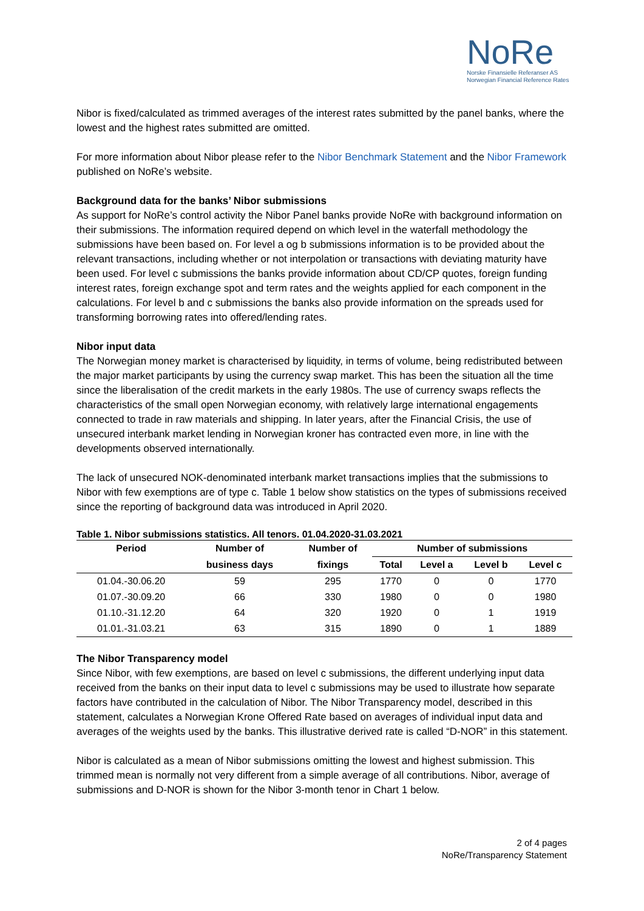NoRe
Norske Finansielle Referanser AS
Norwegian Financial Reference Rates
Nibor is fixed/calculated as trimmed averages of the interest rates submitted by the panel banks, where the lowest and the highest rates submitted are omitted.
For more information about Nibor please refer to the Nibor Benchmark Statement and the Nibor Framework published on NoRe’s website.
Background data for the banks’ Nibor submissions
As support for NoRe’s control activity the Nibor Panel banks provide NoRe with background information on their submissions. The information required depend on which level in the waterfall methodology the submissions have been based on. For level a og b submissions information is to be provided about the relevant transactions, including whether or not interpolation or transactions with deviating maturity have been used. For level c submissions the banks provide information about CD/CP quotes, foreign funding interest rates, foreign exchange spot and term rates and the weights applied for each component in the calculations. For level b and c submissions the banks also provide information on the spreads used for transforming borrowing rates into offered/lending rates.
Nibor input data
The Norwegian money market is characterised by liquidity, in terms of volume, being redistributed between the major market participants by using the currency swap market. This has been the situation all the time since the liberalisation of the credit markets in the early 1980s. The use of currency swaps reflects the characteristics of the small open Norwegian economy, with relatively large international engagements connected to trade in raw materials and shipping. In later years, after the Financial Crisis, the use of unsecured interbank market lending in Norwegian kroner has contracted even more, in line with the developments observed internationally.
The lack of unsecured NOK-denominated interbank market transactions implies that the submissions to Nibor with few exemptions are of type c. Table 1 below show statistics on the types of submissions received since the reporting of background data was introduced in April 2020.
Table 1. Nibor submissions statistics. All tenors. 01.04.2020-31.03.2021
| Period | Number of | Number of | Number of submissions | | | |
| --- | --- | --- | --- | --- | --- | --- |
| | business days | fixings | Total | Level a | Level b | Level c |
| 01.04.-30.06.20 | 59 | 295 | 1770 | 0 | 0 | 1770 |
| 01.07.-30.09.20 | 66 | 330 | 1980 | 0 | 0 | 1980 |
| 01.10.-31.12.20 | 64 | 320 | 1920 | 0 | 1 | 1919 |
| 01.01.-31.03.21 | 63 | 315 | 1890 | 0 | 1 | 1889 |
The Nibor Transparency model
Since Nibor, with few exemptions, are based on level c submissions, the different underlying input data received from the banks on their input data to level c submissions may be used to illustrate how separate factors have contributed in the calculation of Nibor. The Nibor Transparency model, described in this statement, calculates a Norwegian Krone Offered Rate based on averages of individual input data and averages of the weights used by the banks. This illustrative derived rate is called “D-NOR” in this statement.
Nibor is calculated as a mean of Nibor submissions omitting the lowest and highest submission. This trimmed mean is normally not very different from a simple average of all contributions. Nibor, average of submissions and D-NOR is shown for the Nibor 3-month tenor in Chart 1 below.
2 of 4 pages
NoRe/Transparency Statement